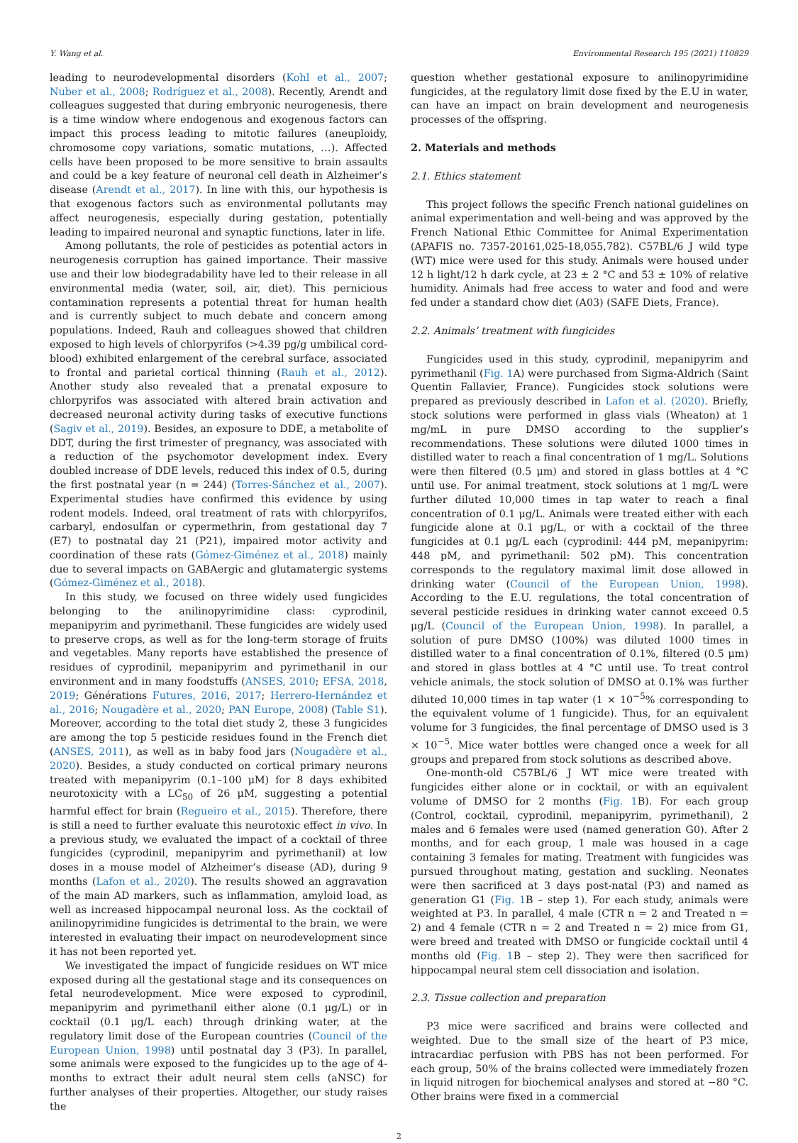Y. Wang et al. Environmental Research 195 (2021) 110829
leading to neurodevelopmental disorders (Kohl et al., 2007; Nuber et al., 2008; Rodríguez et al., 2008). Recently, Arendt and colleagues suggested that during embryonic neurogenesis, there is a time window where endogenous and exogenous factors can impact this process leading to mitotic failures (aneuploidy, chromosome copy variations, somatic mutations, …). Affected cells have been proposed to be more sensitive to brain assaults and could be a key feature of neuronal cell death in Alzheimer’s disease (Arendt et al., 2017). In line with this, our hypothesis is that exogenous factors such as environmental pollutants may affect neurogenesis, especially during gestation, potentially leading to impaired neuronal and synaptic functions, later in life.
Among pollutants, the role of pesticides as potential actors in neurogenesis corruption has gained importance. Their massive use and their low biodegradability have led to their release in all environmental media (water, soil, air, diet). This pernicious contamination represents a potential threat for human health and is currently subject to much debate and concern among populations. Indeed, Rauh and colleagues showed that children exposed to high levels of chlorpyrifos (>4.39 pg/g umbilical cord-blood) exhibited enlargement of the cerebral surface, associated to frontal and parietal cortical thinning (Rauh et al., 2012). Another study also revealed that a prenatal exposure to chlorpyrifos was associated with altered brain activation and decreased neuronal activity during tasks of executive functions (Sagiv et al., 2019). Besides, an exposure to DDE, a metabolite of DDT, during the first trimester of pregnancy, was associated with a reduction of the psychomotor development index. Every doubled increase of DDE levels, reduced this index of 0.5, during the first postnatal year (n = 244) (Torres-Sánchez et al., 2007). Experimental studies have confirmed this evidence by using rodent models. Indeed, oral treatment of rats with chlorpyrifos, carbaryl, endosulfan or cypermethrin, from gestational day 7 (E7) to postnatal day 21 (P21), impaired motor activity and coordination of these rats (Gómez-Giménez et al., 2018) mainly due to several impacts on GABAergic and glutamatergic systems (Gómez-Giménez et al., 2018).
In this study, we focused on three widely used fungicides belonging to the anilinopyrimidine class: cyprodinil, mepanipyrim and pyrimethanil. These fungicides are widely used to preserve crops, as well as for the long-term storage of fruits and vegetables. Many reports have established the presence of residues of cyprodinil, mepanipyrim and pyrimethanil in our environment and in many foodstuffs (ANSES, 2010; EFSA, 2018, 2019; Générations Futures, 2016, 2017; Herrero-Hernández et al., 2016; Nougadère et al., 2020; PAN Europe, 2008) (Table S1). Moreover, according to the total diet study 2, these 3 fungicides are among the top 5 pesticide residues found in the French diet (ANSES, 2011), as well as in baby food jars (Nougadère et al., 2020). Besides, a study conducted on cortical primary neurons treated with mepanipyrim (0.1–100 μM) for 8 days exhibited neurotoxicity with a LC<sub>50</sub> of 26 μM, suggesting a potential harmful effect for brain (Regueiro et al., 2015). Therefore, there is still a need to further evaluate this neurotoxic effect in vivo. In a previous study, we evaluated the impact of a cocktail of three fungicides (cyprodinil, mepanipyrim and pyrimethanil) at low doses in a mouse model of Alzheimer’s disease (AD), during 9 months (Lafon et al., 2020). The results showed an aggravation of the main AD markers, such as inflammation, amyloid load, as well as increased hippocampal neuronal loss. As the cocktail of anilinopyrimidine fungicides is detrimental to the brain, we were interested in evaluating their impact on neurodevelopment since it has not been reported yet.
We investigated the impact of fungicide residues on WT mice exposed during all the gestational stage and its consequences on fetal neurodevelopment. Mice were exposed to cyprodinil, mepanipyrim and pyrimethanil either alone (0.1 μg/L) or in cocktail (0.1 μg/L each) through drinking water, at the regulatory limit dose of the European countries (Council of the European Union, 1998) until postnatal day 3 (P3). In parallel, some animals were exposed to the fungicides up to the age of 4-months to extract their adult neural stem cells (aNSC) for further analyses of their properties. Altogether, our study raises the
question whether gestational exposure to anilinopyrimidine fungicides, at the regulatory limit dose fixed by the E.U in water, can have an impact on brain development and neurogenesis processes of the offspring.
2. Materials and methods
2.1. Ethics statement
This project follows the specific French national guidelines on animal experimentation and well-being and was approved by the French National Ethic Committee for Animal Experimentation (APAFIS no. 7357-20161,025-18,055,782). C57BL/6 J wild type (WT) mice were used for this study. Animals were housed under 12 h light/12 h dark cycle, at 23 ± 2 °C and 53 ± 10% of relative humidity. Animals had free access to water and food and were fed under a standard chow diet (A03) (SAFE Diets, France).
2.2. Animals’ treatment with fungicides
Fungicides used in this study, cyprodinil, mepanipyrim and pyrimethanil (Fig. 1 A) were purchased from Sigma-Aldrich (Saint Quentin Fallavier, France). Fungicides stock solutions were prepared as previously described in Lafon et al. (2020). Briefly, stock solutions were performed in glass vials (Wheaton) at 1 mg/mL in pure DMSO according to the supplier’s recommendations. These solutions were diluted 1000 times in distilled water to reach a final concentration of 1 mg/L. Solutions were then filtered (0.5 μm) and stored in glass bottles at 4 °C until use. For animal treatment, stock solutions at 1 mg/L were further diluted 10,000 times in tap water to reach a final concentration of 0.1 μg/L. Animals were treated either with each fungicide alone at 0.1 μg/L, or with a cocktail of the three fungicides at 0.1 μg/L each (cyprodinil: 444 pM, mepanipyrim: 448 pM, and pyrimethanil: 502 pM). This concentration corresponds to the regulatory maximal limit dose allowed in drinking water (Council of the European Union, 1998). According to the E.U. regulations, the total concentration of several pesticide residues in drinking water cannot exceed 0.5 μg/L (Council of the European Union, 1998). In parallel, a solution of pure DMSO (100%) was diluted 1000 times in distilled water to a final concentration of 0.1%, filtered (0.5 μm) and stored in glass bottles at 4 °C until use. To treat control vehicle animals, the stock solution of DMSO at 0.1% was further diluted 10,000 times in tap water (1 × 10<sup>−5</sup>% corresponding to the equivalent volume of 1 fungicide). Thus, for an equivalent volume for 3 fungicides, the final percentage of DMSO used is 3 × 10<sup>−5</sup>. Mice water bottles were changed once a week for all groups and prepared from stock solutions as described above.
One-month-old C57BL/6 J WT mice were treated with fungicides either alone or in cocktail, or with an equivalent volume of DMSO for 2 months (Fig. 1 B). For each group (Control, cocktail, cyprodinil, mepanipyrim, pyrimethanil), 2 males and 6 females were used (named generation G0). After 2 months, and for each group, 1 male was housed in a cage containing 3 females for mating. Treatment with fungicides was pursued throughout mating, gestation and suckling. Neonates were then sacrificed at 3 days post-natal (P3) and named as generation G1 (Fig. 1 B – step 1). For each study, animals were weighted at P3. In parallel, 4 male (CTR n = 2 and Treated n = 2) and 4 female (CTR n = 2 and Treated n = 2) mice from G1, were breed and treated with DMSO or fungicide cocktail until 4 months old (Fig. 1 B – step 2). They were then sacrificed for hippocampal neural stem cell dissociation and isolation.
2.3. Tissue collection and preparation
P3 mice were sacrificed and brains were collected and weighted. Due to the small size of the heart of P3 mice, intracardiac perfusion with PBS has not been performed. For each group, 50% of the brains collected were immediately frozen in liquid nitrogen for biochemical analyses and stored at −80 °C. Other brains were fixed in a commercial
2